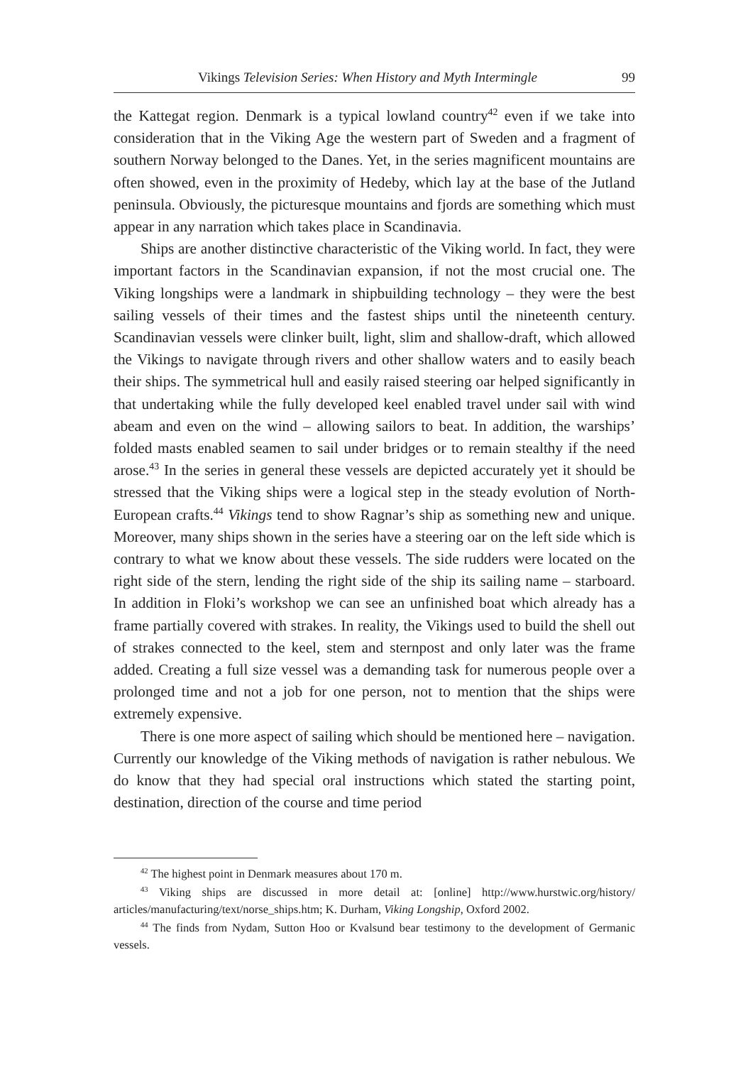Vikings Television Series: When History and Myth Intermingle 99
the Kattegat region. Denmark is a typical lowland country<sup>42</sup> even if we take into consideration that in the Viking Age the western part of Sweden and a fragment of southern Norway belonged to the Danes. Yet, in the series magnificent mountains are often showed, even in the proximity of Hedeby, which lay at the base of the Jutland peninsula. Obviously, the picturesque mountains and fjords are something which must appear in any narration which takes place in Scandinavia.
Ships are another distinctive characteristic of the Viking world. In fact, they were important factors in the Scandinavian expansion, if not the most crucial one. The Viking longships were a landmark in shipbuilding technology – they were the best sailing vessels of their times and the fastest ships until the nineteenth century. Scandinavian vessels were clinker built, light, slim and shallow-draft, which allowed the Vikings to navigate through rivers and other shallow waters and to easily beach their ships. The symmetrical hull and easily raised steering oar helped significantly in that undertaking while the fully developed keel enabled travel under sail with wind abeam and even on the wind – allowing sailors to beat. In addition, the warships’ folded masts enabled seamen to sail under bridges or to remain stealthy if the need arose.<sup>43</sup> In the series in general these vessels are depicted accurately yet it should be stressed that the Viking ships were a logical step in the steady evolution of North-European crafts.<sup>44</sup> Vikings tend to show Ragnar’s ship as something new and unique. Moreover, many ships shown in the series have a steering oar on the left side which is contrary to what we know about these vessels. The side rudders were located on the right side of the stern, lending the right side of the ship its sailing name – starboard. In addition in Floki’s workshop we can see an unfinished boat which already has a frame partially covered with strakes. In reality, the Vikings used to build the shell out of strakes connected to the keel, stem and sternpost and only later was the frame added. Creating a full size vessel was a demanding task for numerous people over a prolonged time and not a job for one person, not to mention that the ships were extremely expensive.
There is one more aspect of sailing which should be mentioned here – navigation. Currently our knowledge of the Viking methods of navigation is rather nebulous. We do know that they had special oral instructions which stated the starting point, destination, direction of the course and time period
<sup>42</sup> The highest point in Denmark measures about 170 m.
<sup>43</sup> Viking ships are discussed in more detail at: [online] http://www.hurstwic.org/history/ articles/manufacturing/text/norse_ships.htm; K. Durham, Viking Longship, Oxford 2002.
<sup>44</sup> The finds from Nydam, Sutton Hoo or Kvalsund bear testimony to the development of Germanic vessels.